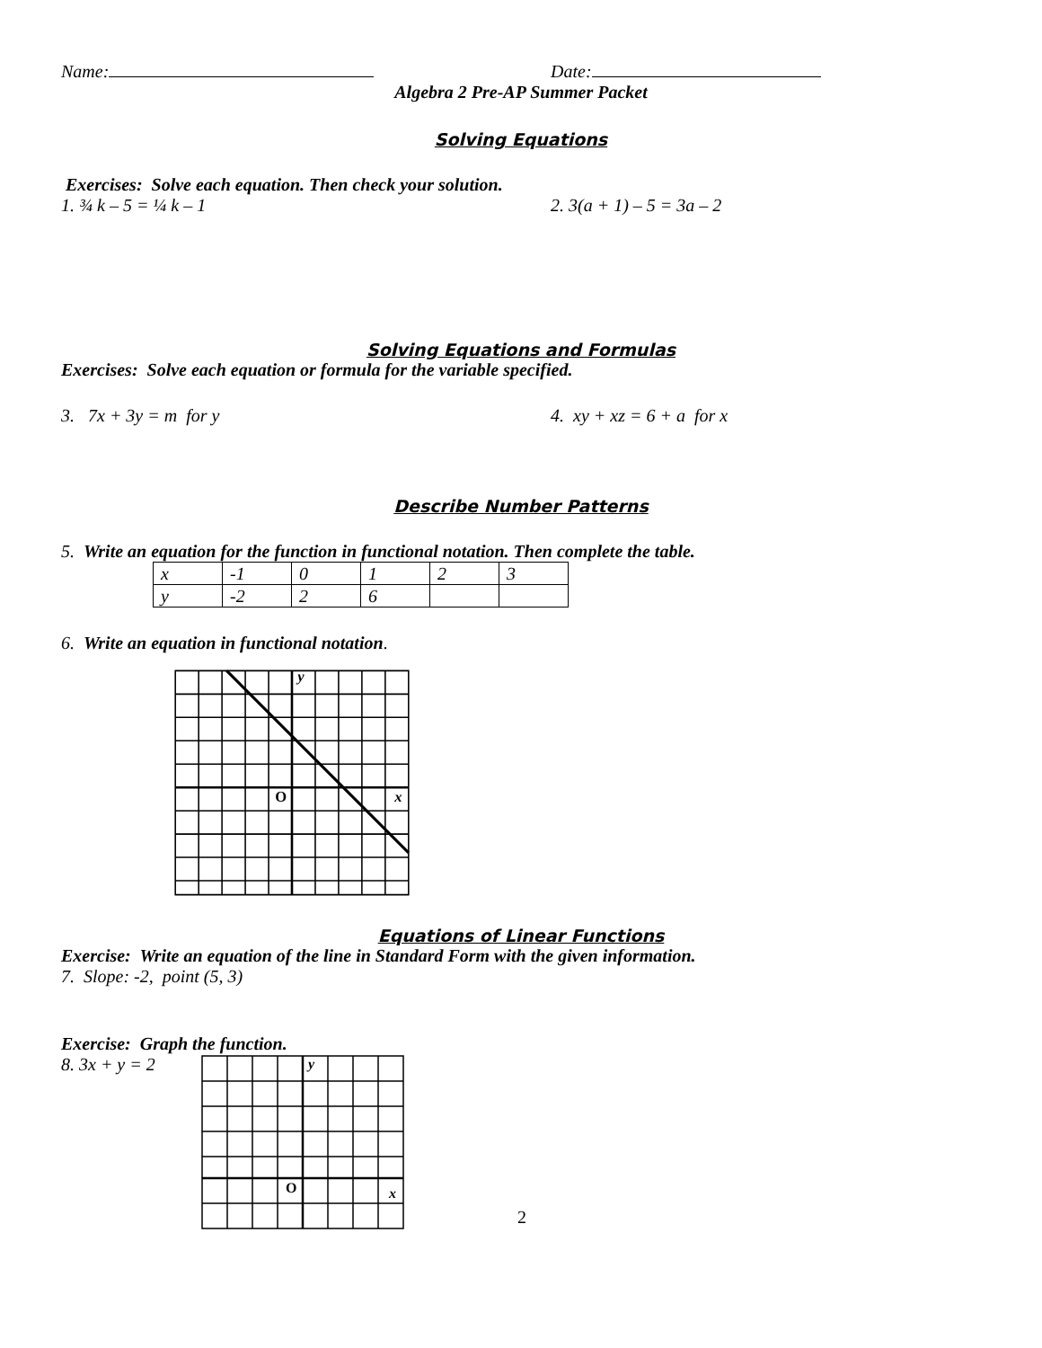Name: Date:
Algebra 2 Pre-AP Summer Packet
Solving Equations
Exercises: Solve each equation. Then check your solution.
1. ¾ k – 5 = ¼ k – 1 2. 3(a + 1) – 5 = 3a – 2
Solving Equations and Formulas
Exercises: Solve each equation or formula for the variable specified.
3. 7x + 3y = m for y 4. xy + xz = 6 + a for x
Describe Number Patterns
5. Write an equation for the function in functional notation. Then complete the table.
| x | -1 | 0 | 1 | 2 | 3 |
| y | -2 | 2 | 6 | | |
6. Write an equation in functional notation.
O
x
y
Equations of Linear Functions
Exercise: Write an equation of the line in Standard Form with the given information.
7. Slope: -2, point (5, 3)
Exercise: Graph the function.
8. 3x + y = 2
O
x
y
2